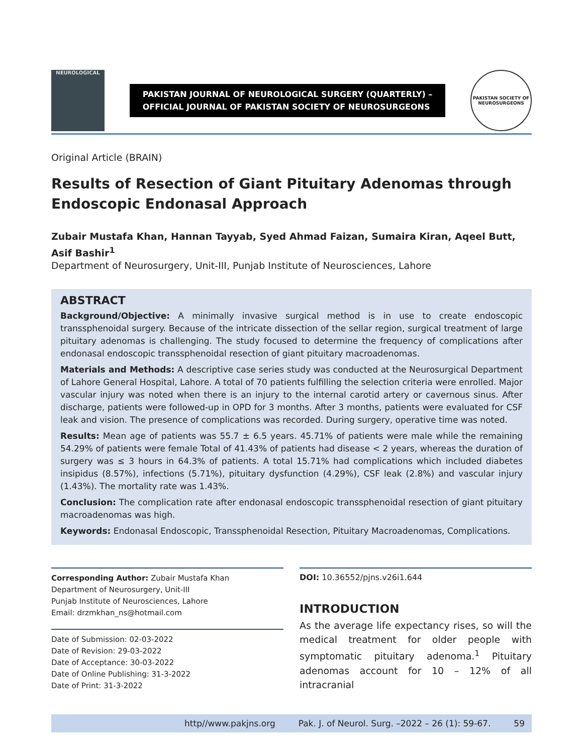NEUROLOGICAL
PAKISTAN JOURNAL OF NEUROLOGICAL SURGERY (QUARTERLY) –
OFFICIAL JOURNAL OF PAKISTAN SOCIETY OF NEUROSURGEONS
PAKISTAN SOCIETY OF NEUROSURGEONS
Original Article (BRAIN)
Results of Resection of Giant Pituitary Adenomas through Endoscopic Endonasal Approach
Zubair Mustafa Khan, Hannan Tayyab, Syed Ahmad Faizan, Sumaira Kiran, Aqeel Butt,
Asif Bashir<sup>1</sup>
Department of Neurosurgery, Unit-III, Punjab Institute of Neurosciences, Lahore
ABSTRACT
Background/Objective: A minimally invasive surgical method is in use to create endoscopic transsphenoidal surgery. Because of the intricate dissection of the sellar region, surgical treatment of large pituitary adenomas is challenging. The study focused to determine the frequency of complications after endonasal endoscopic transsphenoidal resection of giant pituitary macroadenomas.
Materials and Methods: A descriptive case series study was conducted at the Neurosurgical Department of Lahore General Hospital, Lahore. A total of 70 patients fulfilling the selection criteria were enrolled. Major vascular injury was noted when there is an injury to the internal carotid artery or cavernous sinus. After discharge, patients were followed-up in OPD for 3 months. After 3 months, patients were evaluated for CSF leak and vision. The presence of complications was recorded. During surgery, operative time was noted.
Results: Mean age of patients was 55.7 ± 6.5 years. 45.71% of patients were male while the remaining 54.29% of patients were female Total of 41.43% of patients had disease < 2 years, whereas the duration of surgery was ≤ 3 hours in 64.3% of patients. A total 15.71% had complications which included diabetes insipidus (8.57%), infections (5.71%), pituitary dysfunction (4.29%), CSF leak (2.8%) and vascular injury (1.43%). The mortality rate was 1.43%.
Conclusion: The complication rate after endonasal endoscopic transsphenoidal resection of giant pituitary macroadenomas was high.
Keywords: Endonasal Endoscopic, Transsphenoidal Resection, Pituitary Macroadenomas, Complications.
Corresponding Author: Zubair Mustafa Khan
Department of Neurosurgery, Unit-III
Punjab Institute of Neurosciences, Lahore
Email: drzmkhan_ns@hotmail.com
Date of Submission: 02-03-2022
Date of Revision: 29-03-2022
Date of Acceptance: 30-03-2022
Date of Online Publishing: 31-3-2022
Date of Print: 31-3-2022
DOI: 10.36552/pjns.v26i1.644
INTRODUCTION
As the average life expectancy rises, so will the medical treatment for older people with symptomatic pituitary adenoma.<sup>1</sup> Pituitary adenomas account for 10 – 12% of all intracranial
http//www.pakjns.org Pak. J. of Neurol. Surg. –2022 – 26 (1): 59-67. 59